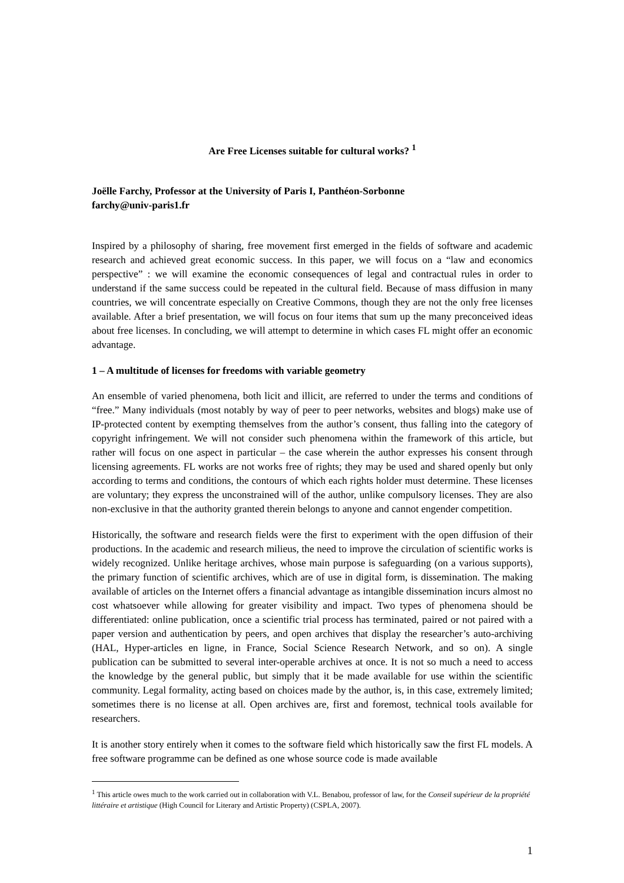Are Free Licenses suitable for cultural works? <sup>1</sup>
Joëlle Farchy, Professor at the University of Paris I, Panthéon-Sorbonne
farchy@univ-paris1.fr
Inspired by a philosophy of sharing, free movement first emerged in the fields of software and academic research and achieved great economic success. In this paper, we will focus on a “law and economics perspective” : we will examine the economic consequences of legal and contractual rules in order to understand if the same success could be repeated in the cultural field. Because of mass diffusion in many countries, we will concentrate especially on Creative Commons, though they are not the only free licenses available. After a brief presentation, we will focus on four items that sum up the many preconceived ideas about free licenses. In concluding, we will attempt to determine in which cases FL might offer an economic advantage.
1 – A multitude of licenses for freedoms with variable geometry
An ensemble of varied phenomena, both licit and illicit, are referred to under the terms and conditions of “free.” Many individuals (most notably by way of peer to peer networks, websites and blogs) make use of IP-protected content by exempting themselves from the author’s consent, thus falling into the category of copyright infringement. We will not consider such phenomena within the framework of this article, but rather will focus on one aspect in particular – the case wherein the author expresses his consent through licensing agreements. FL works are not works free of rights; they may be used and shared openly but only according to terms and conditions, the contours of which each rights holder must determine. These licenses are voluntary; they express the unconstrained will of the author, unlike compulsory licenses. They are also non-exclusive in that the authority granted therein belongs to anyone and cannot engender competition.
Historically, the software and research fields were the first to experiment with the open diffusion of their productions. In the academic and research milieus, the need to improve the circulation of scientific works is widely recognized. Unlike heritage archives, whose main purpose is safeguarding (on a various supports), the primary function of scientific archives, which are of use in digital form, is dissemination. The making available of articles on the Internet offers a financial advantage as intangible dissemination incurs almost no cost whatsoever while allowing for greater visibility and impact. Two types of phenomena should be differentiated: online publication, once a scientific trial process has terminated, paired or not paired with a paper version and authentication by peers, and open archives that display the researcher’s auto-archiving (HAL, Hyper-articles en ligne, in France, Social Science Research Network, and so on). A single publication can be submitted to several inter-operable archives at once. It is not so much a need to access the knowledge by the general public, but simply that it be made available for use within the scientific community. Legal formality, acting based on choices made by the author, is, in this case, extremely limited; sometimes there is no license at all. Open archives are, first and foremost, technical tools available for researchers.
It is another story entirely when it comes to the software field which historically saw the first FL models. A free software programme can be defined as one whose source code is made available
<sup>1</sup> This article owes much to the work carried out in collaboration with V.L. Benabou, professor of law, for the Conseil supérieur de la propriété littéraire et artistique (High Council for Literary and Artistic Property) (CSPLA, 2007).
1